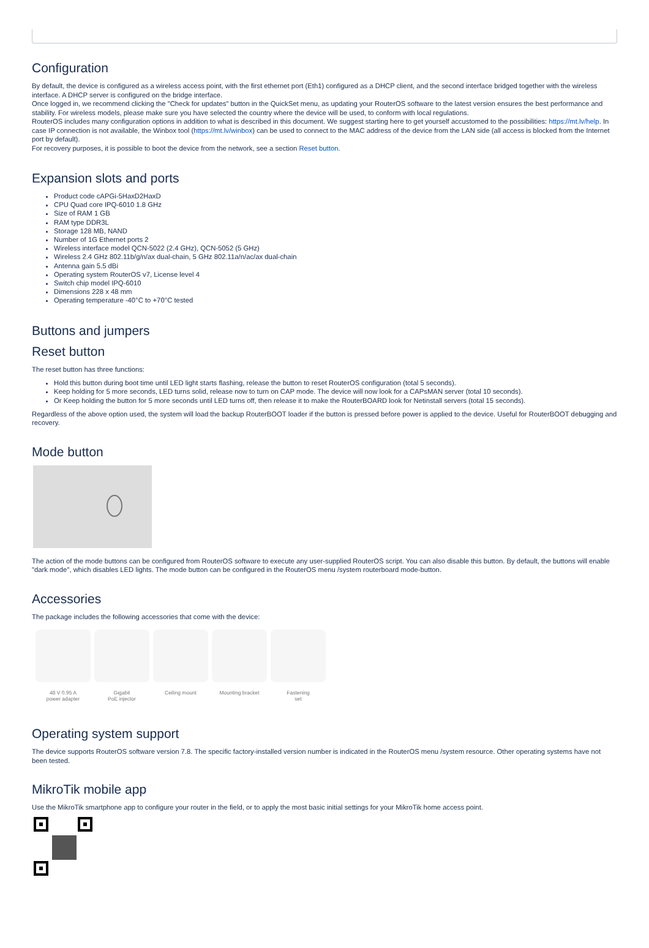Configuration
By default, the device is configured as a wireless access point, with the first ethernet port (Eth1) configured as a DHCP client, and the second interface bridged together with the wireless interface. A DHCP server is configured on the bridge interface.
Once logged in, we recommend clicking the "Check for updates" button in the QuickSet menu, as updating your RouterOS software to the latest version ensures the best performance and stability. For wireless models, please make sure you have selected the country where the device will be used, to conform with local regulations.
RouterOS includes many configuration options in addition to what is described in this document. We suggest starting here to get yourself accustomed to the possibilities: https://mt.lv/help. In case IP connection is not available, the Winbox tool (https://mt.lv/winbox) can be used to connect to the MAC address of the device from the LAN side (all access is blocked from the Internet port by default).
For recovery purposes, it is possible to boot the device from the network, see a section Reset button.
Expansion slots and ports
Product code cAPGi-5HaxD2HaxD
CPU Quad core IPQ-6010 1.8 GHz
Size of RAM 1 GB
RAM type DDR3L
Storage 128 MB, NAND
Number of 1G Ethernet ports 2
Wireless interface model QCN-5022 (2.4 GHz), QCN-5052 (5 GHz)
Wireless 2.4 GHz 802.11b/g/n/ax dual-chain, 5 GHz 802.11a/n/ac/ax dual-chain
Antenna gain 5.5 dBi
Operating system RouterOS v7, License level 4
Switch chip model IPQ-6010
Dimensions 228 x 48 mm
Operating temperature -40°C to +70°C tested
Buttons and jumpers
Reset button
The reset button has three functions:
Hold this button during boot time until LED light starts flashing, release the button to reset RouterOS configuration (total 5 seconds).
Keep holding for 5 more seconds, LED turns solid, release now to turn on CAP mode. The device will now look for a CAPsMAN server (total 10 seconds).
Or Keep holding the button for 5 more seconds until LED turns off, then release it to make the RouterBOARD look for Netinstall servers (total 15 seconds).
Regardless of the above option used, the system will load the backup RouterBOOT loader if the button is pressed before power is applied to the device. Useful for RouterBOOT debugging and recovery.
Mode button
The action of the mode buttons can be configured from RouterOS software to execute any user-supplied RouterOS script. You can also disable this button. By default, the buttons will enable "dark mode", which disables LED lights. The mode button can be configured in the RouterOS menu /system routerboard mode-button.
Accessories
The package includes the following accessories that come with the device:
48 V 0.95 A
power adapter
Gigabit
PoE injector
Ceiling mount Mounting bracket Fastening
set
Operating system support
The device supports RouterOS software version 7.8. The specific factory-installed version number is indicated in the RouterOS menu /system resource. Other operating systems have not been tested.
MikroTik mobile app
Use the MikroTik smartphone app to configure your router in the field, or to apply the most basic initial settings for your MikroTik home access point.